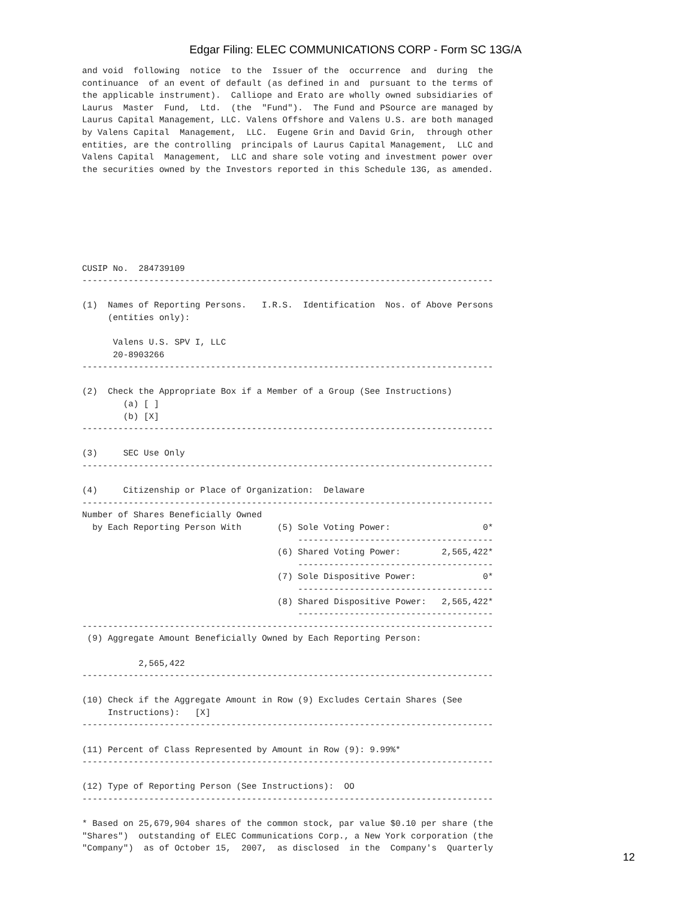Edgar Filing: ELEC COMMUNICATIONS CORP - Form SC 13G/A
and void  following  notice  to the  Issuer of the  occurrence  and  during  the
continuance  of an event of default (as defined in and  pursuant to the terms of
the applicable instrument).  Calliope and Erato are wholly owned subsidiaries of
Laurus  Master  Fund,  Ltd.  (the  "Fund").  The Fund and PSource are managed by
Laurus Capital Management, LLC. Valens Offshore and Valens U.S. are both managed
by Valens Capital  Management,  LLC.  Eugene Grin and David Grin,  through other
entities, are the controlling  principals of Laurus Capital Management,  LLC and
Valens Capital  Management,  LLC and share sole voting and investment power over
the securities owned by the Investors reported in this Schedule 13G, as amended.







CUSIP No.  284739109
--------------------------------------------------------------------------------

(1)  Names of Reporting Persons.   I.R.S.  Identification  Nos. of Above Persons
     (entities only):

      Valens U.S. SPV I, LLC
      20-8903266
--------------------------------------------------------------------------------

(2)  Check the Appropriate Box if a Member of a Group (See Instructions)
        (a) [ ]
        (b) [X]
--------------------------------------------------------------------------------

(3)     SEC Use Only
--------------------------------------------------------------------------------

(4)     Citizenship or Place of Organization:  Delaware
--------------------------------------------------------------------------------
Number of Shares Beneficially Owned
  by Each Reporting Person With       (5) Sole Voting Power:                  0*
                                          --------------------------------------
                                      (6) Shared Voting Power:        2,565,422*
                                          --------------------------------------
                                      (7) Sole Dispositive Power:             0*
                                          --------------------------------------
                                      (8) Shared Dispositive Power:   2,565,422*
                                          --------------------------------------
--------------------------------------------------------------------------------
 (9) Aggregate Amount Beneficially Owned by Each Reporting Person:

           2,565,422
--------------------------------------------------------------------------------

(10) Check if the Aggregate Amount in Row (9) Excludes Certain Shares (See
     Instructions):   [X]
--------------------------------------------------------------------------------

(11) Percent of Class Represented by Amount in Row (9): 9.99%*
--------------------------------------------------------------------------------

(12) Type of Reporting Person (See Instructions):  OO
--------------------------------------------------------------------------------

* Based on 25,679,904 shares of the common stock, par value $0.10 per share (the
"Shares")  outstanding of ELEC Communications Corp., a New York corporation (the
"Company")  as of October 15,  2007,  as disclosed  in the  Company's  Quarterly
12